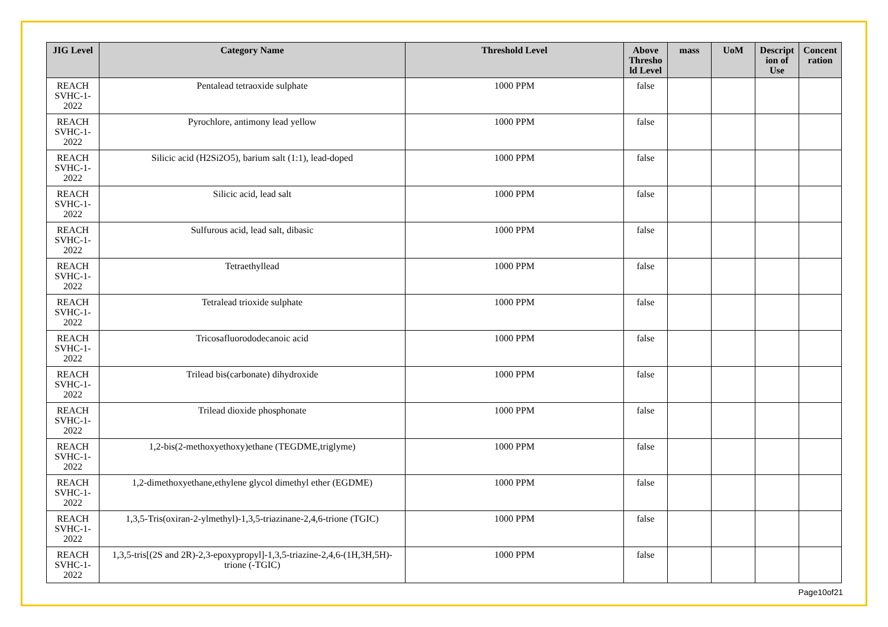| JIG Level | Category Name | Threshold Level | Above Thresho ld Level | mass | UoM | Descript ion of Use | Concent ration |
| --- | --- | --- | --- | --- | --- | --- | --- |
| REACH SVHC-1-2022 | Pentalead tetraoxide sulphate | 1000 PPM | false | | | | |
| REACH SVHC-1-2022 | Pyrochlore, antimony lead yellow | 1000 PPM | false | | | | |
| REACH SVHC-1-2022 | Silicic acid (H2Si2O5), barium salt (1:1), lead-doped | 1000 PPM | false | | | | |
| REACH SVHC-1-2022 | Silicic acid, lead salt | 1000 PPM | false | | | | |
| REACH SVHC-1-2022 | Sulfurous acid, lead salt, dibasic | 1000 PPM | false | | | | |
| REACH SVHC-1-2022 | Tetraethyllead | 1000 PPM | false | | | | |
| REACH SVHC-1-2022 | Tetralead trioxide sulphate | 1000 PPM | false | | | | |
| REACH SVHC-1-2022 | Tricosafluorododecanoic acid | 1000 PPM | false | | | | |
| REACH SVHC-1-2022 | Trilead bis(carbonate) dihydroxide | 1000 PPM | false | | | | |
| REACH SVHC-1-2022 | Trilead dioxide phosphonate | 1000 PPM | false | | | | |
| REACH SVHC-1-2022 | 1,2-bis(2-methoxyethoxy)ethane (TEGDME,triglyme) | 1000 PPM | false | | | | |
| REACH SVHC-1-2022 | 1,2-dimethoxyethane,ethylene glycol dimethyl ether (EGDME) | 1000 PPM | false | | | | |
| REACH SVHC-1-2022 | 1,3,5-Tris(oxiran-2-ylmethyl)-1,3,5-triazinane-2,4,6-trione (TGIC) | 1000 PPM | false | | | | |
| REACH SVHC-1-2022 | 1,3,5-tris[(2S and 2R)-2,3-epoxypropyl]-1,3,5-triazine-2,4,6-(1H,3H,5H)-trione (-TGIC) | 1000 PPM | false | | | | |
Page10of21